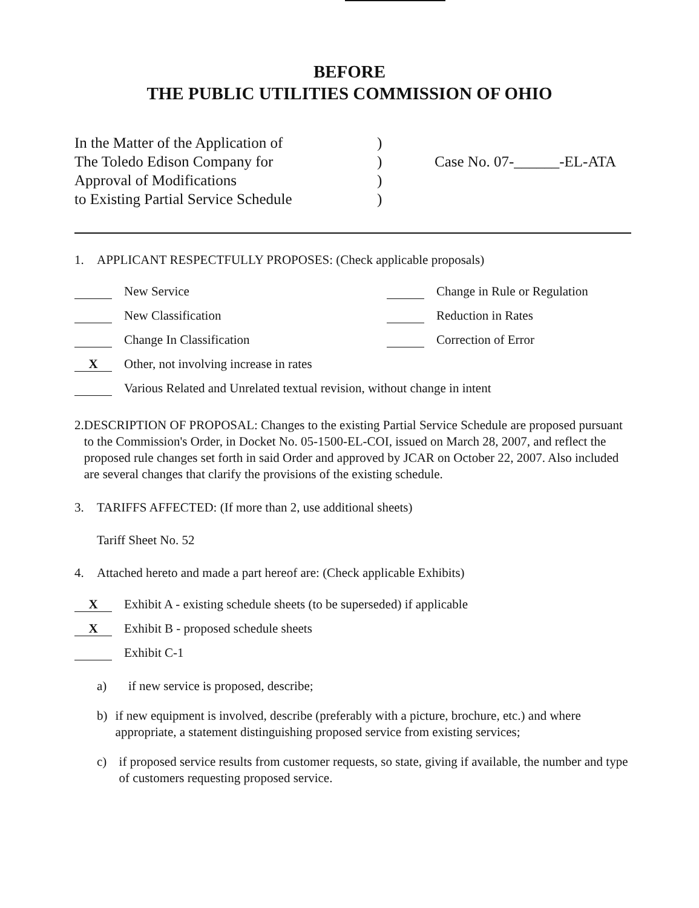BEFORE
THE PUBLIC UTILITIES COMMISSION OF OHIO
In the Matter of the Application of
The Toledo Edison Company for
Approval of Modifications
to Existing Partial Service Schedule
)
)
)
)
Case No. 07-______-EL-ATA
1. APPLICANT RESPECTFULLY PROPOSES: (Check applicable proposals)
New Service Change in Rule or Regulation
New Classification Reduction in Rates
Change In Classification Correction of Error
X Other, not involving increase in rates
Various Related and Unrelated textual revision, without change in intent
2. DESCRIPTION OF PROPOSAL: Changes to the existing Partial Service Schedule are proposed pursuant to the Commission's Order, in Docket No. 05-1500-EL-COI, issued on March 28, 2007, and reflect the proposed rule changes set forth in said Order and approved by JCAR on October 22, 2007. Also included are several changes that clarify the provisions of the existing schedule.
3. TARIFFS AFFECTED: (If more than 2, use additional sheets)
Tariff Sheet No. 52
4. Attached hereto and made a part hereof are: (Check applicable Exhibits)
X Exhibit A - existing schedule sheets (to be superseded) if applicable
X Exhibit B - proposed schedule sheets
Exhibit C-1
a) if new service is proposed, describe;
b) if new equipment is involved, describe (preferably with a picture, brochure, etc.) and where appropriate, a statement distinguishing proposed service from existing services;
c) if proposed service results from customer requests, so state, giving if available, the number and type of customers requesting proposed service.